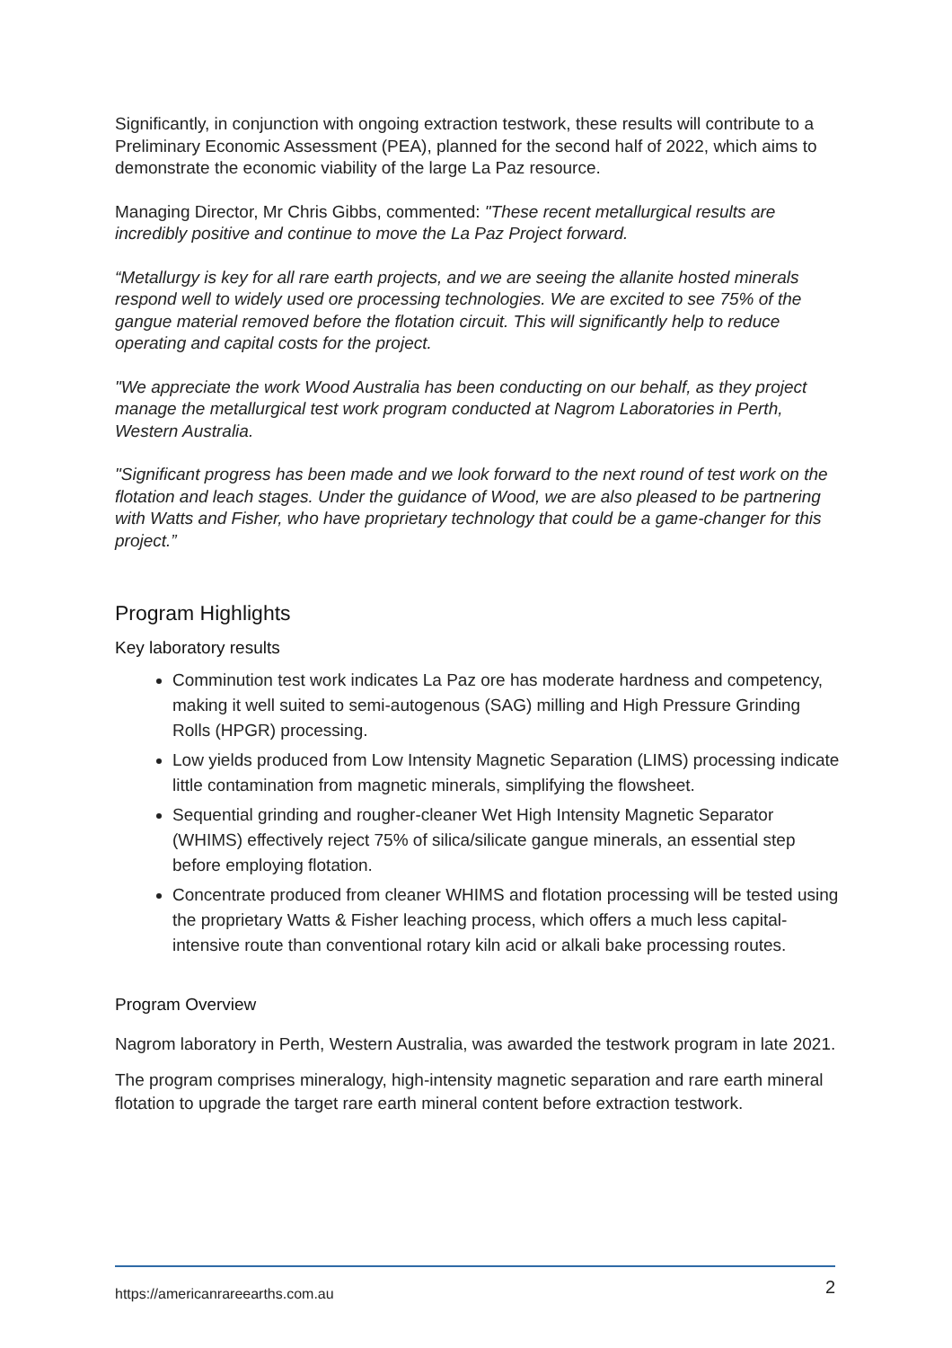Significantly, in conjunction with ongoing extraction testwork, these results will contribute to a Preliminary Economic Assessment (PEA), planned for the second half of 2022, which aims to demonstrate the economic viability of the large La Paz resource.
Managing Director, Mr Chris Gibbs, commented: "These recent metallurgical results are incredibly positive and continue to move the La Paz Project forward.
“Metallurgy is key for all rare earth projects, and we are seeing the allanite hosted minerals respond well to widely used ore processing technologies. We are excited to see 75% of the gangue material removed before the flotation circuit. This will significantly help to reduce operating and capital costs for the project.
"We appreciate the work Wood Australia has been conducting on our behalf, as they project manage the metallurgical test work program conducted at Nagrom Laboratories in Perth, Western Australia.
"Significant progress has been made and we look forward to the next round of test work on the flotation and leach stages. Under the guidance of Wood, we are also pleased to be partnering with Watts and Fisher, who have proprietary technology that could be a game-changer for this project.”
Program Highlights
Key laboratory results
Comminution test work indicates La Paz ore has moderate hardness and competency, making it well suited to semi-autogenous (SAG) milling and High Pressure Grinding Rolls (HPGR) processing.
Low yields produced from Low Intensity Magnetic Separation (LIMS) processing indicate little contamination from magnetic minerals, simplifying the flowsheet.
Sequential grinding and rougher-cleaner Wet High Intensity Magnetic Separator (WHIMS) effectively reject 75% of silica/silicate gangue minerals, an essential step before employing flotation.
Concentrate produced from cleaner WHIMS and flotation processing will be tested using the proprietary Watts & Fisher leaching process, which offers a much less capital-intensive route than conventional rotary kiln acid or alkali bake processing routes.
Program Overview
Nagrom laboratory in Perth, Western Australia, was awarded the testwork program in late 2021.
The program comprises mineralogy, high-intensity magnetic separation and rare earth mineral flotation to upgrade the target rare earth mineral content before extraction testwork.
https://americanrareearths.com.au 2